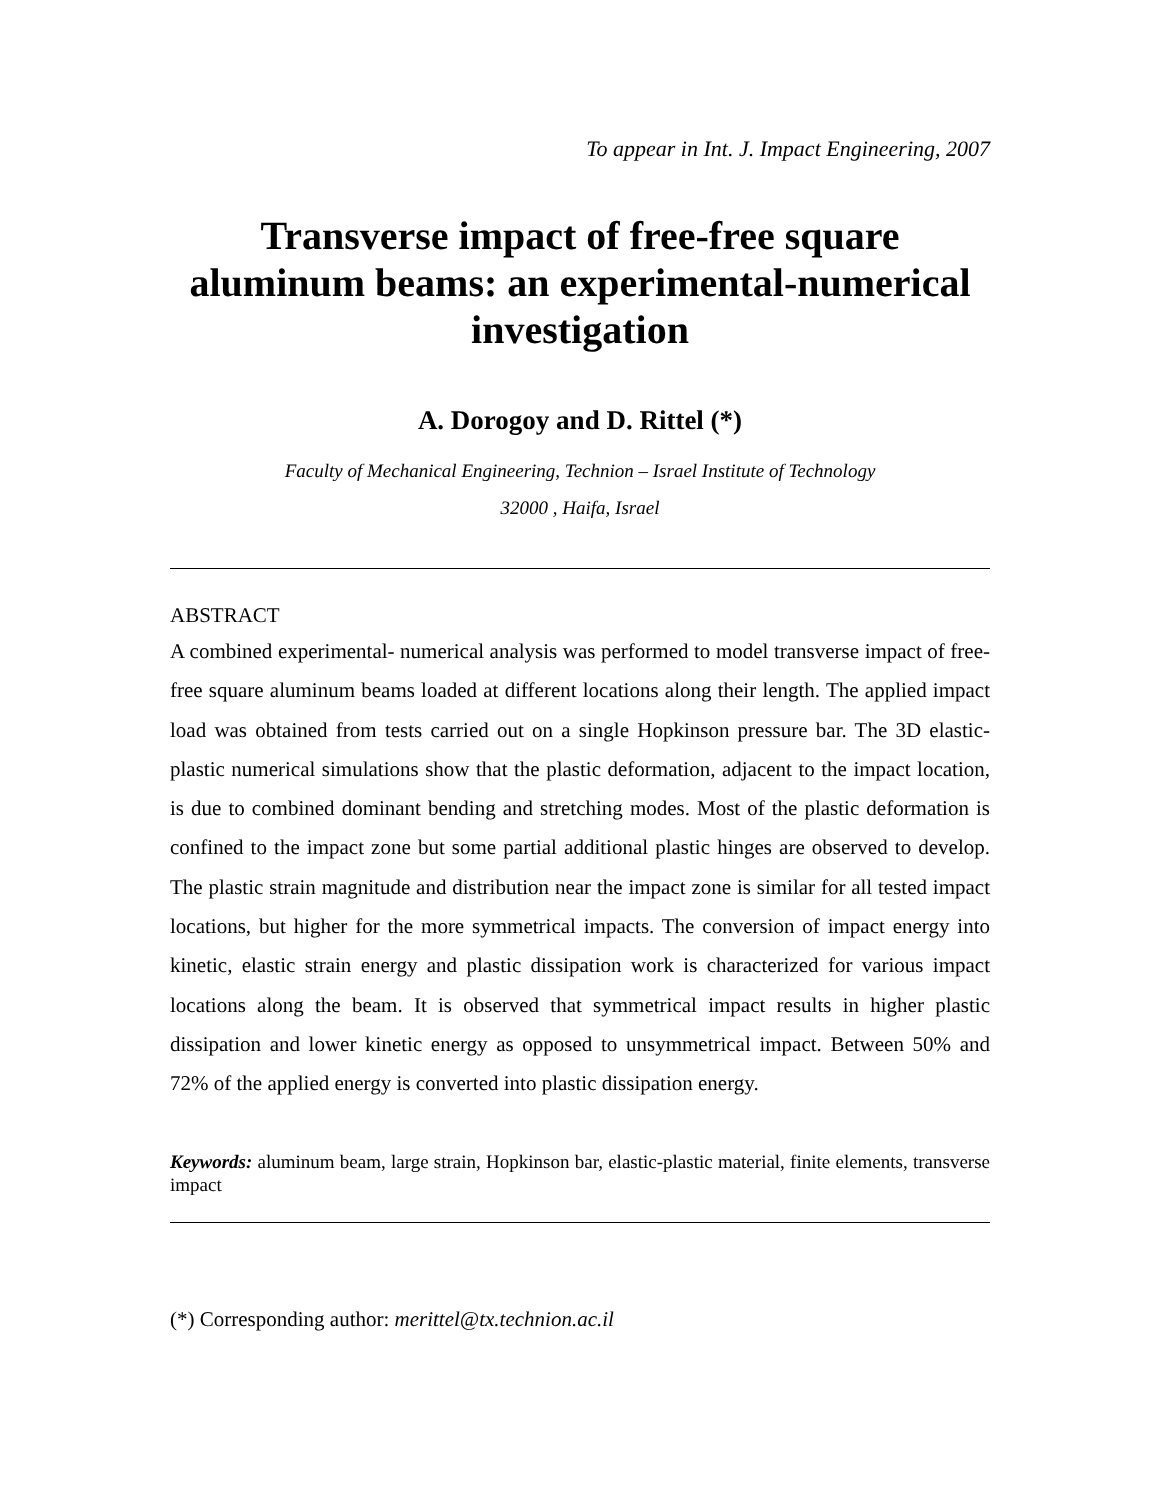To appear in Int. J. Impact Engineering, 2007
Transverse impact of free-free square aluminum beams: an experimental-numerical investigation
A. Dorogoy and D. Rittel (*)
Faculty of Mechanical Engineering, Technion – Israel Institute of Technology
32000 , Haifa, Israel
ABSTRACT
A combined experimental- numerical analysis was performed to model transverse impact of free-free square aluminum beams loaded at different locations along their length. The applied impact load was obtained from tests carried out on a single Hopkinson pressure bar. The 3D elastic-plastic numerical simulations show that the plastic deformation, adjacent to the impact location, is due to combined dominant bending and stretching modes. Most of the plastic deformation is confined to the impact zone but some partial additional plastic hinges are observed to develop. The plastic strain magnitude and distribution near the impact zone is similar for all tested impact locations, but higher for the more symmetrical impacts. The conversion of impact energy into kinetic, elastic strain energy and plastic dissipation work is characterized for various impact locations along the beam. It is observed that symmetrical impact results in higher plastic dissipation and lower kinetic energy as opposed to unsymmetrical impact. Between 50% and 72% of the applied energy is converted into plastic dissipation energy.
Keywords: aluminum beam, large strain, Hopkinson bar, elastic-plastic material, finite elements, transverse impact
(*) Corresponding author: merittel@tx.technion.ac.il